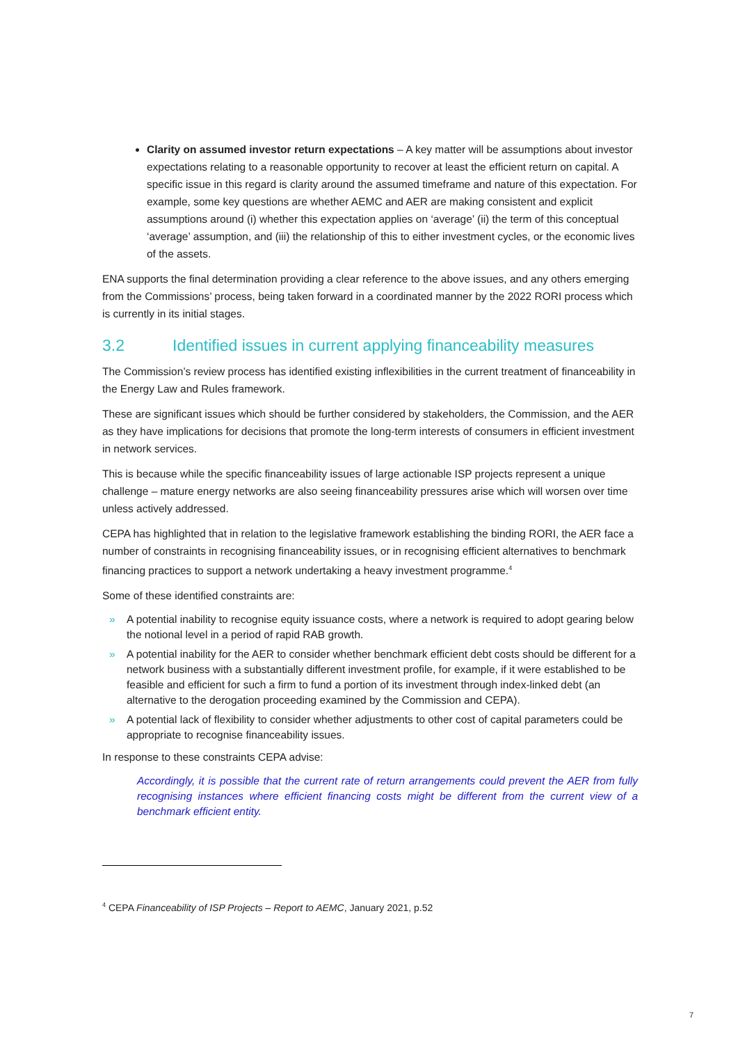Clarity on assumed investor return expectations – A key matter will be assumptions about investor expectations relating to a reasonable opportunity to recover at least the efficient return on capital. A specific issue in this regard is clarity around the assumed timeframe and nature of this expectation. For example, some key questions are whether AEMC and AER are making consistent and explicit assumptions around (i) whether this expectation applies on ‘average’ (ii) the term of this conceptual ‘average’ assumption, and (iii) the relationship of this to either investment cycles, or the economic lives of the assets.
ENA supports the final determination providing a clear reference to the above issues, and any others emerging from the Commissions’ process, being taken forward in a coordinated manner by the 2022 RORI process which is currently in its initial stages.
3.2 Identified issues in current applying financeability measures
The Commission’s review process has identified existing inflexibilities in the current treatment of financeability in the Energy Law and Rules framework.
These are significant issues which should be further considered by stakeholders, the Commission, and the AER as they have implications for decisions that promote the long-term interests of consumers in efficient investment in network services.
This is because while the specific financeability issues of large actionable ISP projects represent a unique challenge – mature energy networks are also seeing financeability pressures arise which will worsen over time unless actively addressed.
CEPA has highlighted that in relation to the legislative framework establishing the binding RORI, the AER face a number of constraints in recognising financeability issues, or in recognising efficient alternatives to benchmark financing practices to support a network undertaking a heavy investment programme.<sup>4</sup>
Some of these identified constraints are:
» A potential inability to recognise equity issuance costs, where a network is required to adopt gearing below the notional level in a period of rapid RAB growth.
» A potential inability for the AER to consider whether benchmark efficient debt costs should be different for a network business with a substantially different investment profile, for example, if it were established to be feasible and efficient for such a firm to fund a portion of its investment through index-linked debt (an alternative to the derogation proceeding examined by the Commission and CEPA).
» A potential lack of flexibility to consider whether adjustments to other cost of capital parameters could be appropriate to recognise financeability issues.
In response to these constraints CEPA advise:
Accordingly, it is possible that the current rate of return arrangements could prevent the AER from fully recognising instances where efficient financing costs might be different from the current view of a benchmark efficient entity.
<sup>4</sup> CEPA Financeability of ISP Projects – Report to AEMC, January 2021, p.52
7